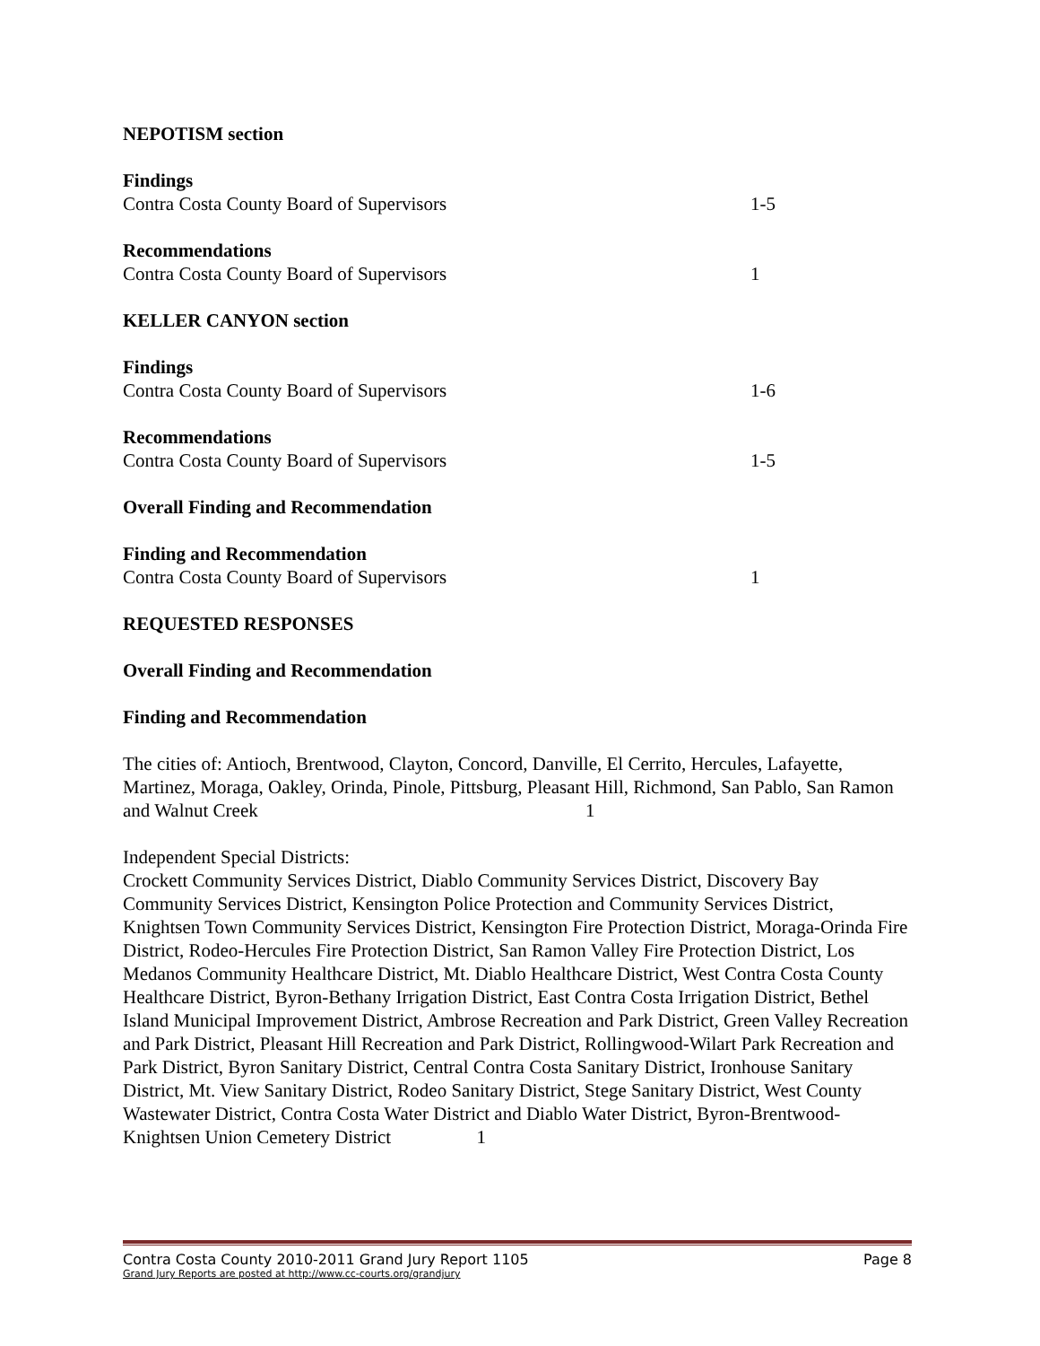NEPOTISM section
Findings
Contra Costa County Board of Supervisors 1-5
Recommendations
Contra Costa County Board of Supervisors 1
KELLER CANYON section
Findings
Contra Costa County Board of Supervisors 1-6
Recommendations
Contra Costa County Board of Supervisors 1-5
Overall Finding and Recommendation
Finding and Recommendation
Contra Costa County Board of Supervisors 1
REQUESTED RESPONSES
Overall Finding and Recommendation
Finding and Recommendation
The cities of: Antioch, Brentwood, Clayton, Concord, Danville, El Cerrito, Hercules, Lafayette, Martinez, Moraga, Oakley, Orinda, Pinole, Pittsburg, Pleasant Hill, Richmond, San Pablo, San Ramon and Walnut Creek 1
Independent Special Districts:
Crockett Community Services District, Diablo Community Services District, Discovery Bay Community Services District, Kensington Police Protection and Community Services District, Knightsen Town Community Services District, Kensington Fire Protection District, Moraga-Orinda Fire District, Rodeo-Hercules Fire Protection District, San Ramon Valley Fire Protection District, Los Medanos Community Healthcare District, Mt. Diablo Healthcare District, West Contra Costa County Healthcare District, Byron-Bethany Irrigation District, East Contra Costa Irrigation District, Bethel Island Municipal Improvement District, Ambrose Recreation and Park District, Green Valley Recreation and Park District, Pleasant Hill Recreation and Park District, Rollingwood-Wilart Park Recreation and Park District, Byron Sanitary District, Central Contra Costa Sanitary District, Ironhouse Sanitary District, Mt. View Sanitary District, Rodeo Sanitary District, Stege Sanitary District, West County Wastewater District, Contra Costa Water District and Diablo Water District, Byron-Brentwood-Knightsen Union Cemetery District 1
Contra Costa County 2010-2011 Grand Jury Report 1105 Page 8
Grand Jury Reports are posted at http://www.cc-courts.org/grandjury